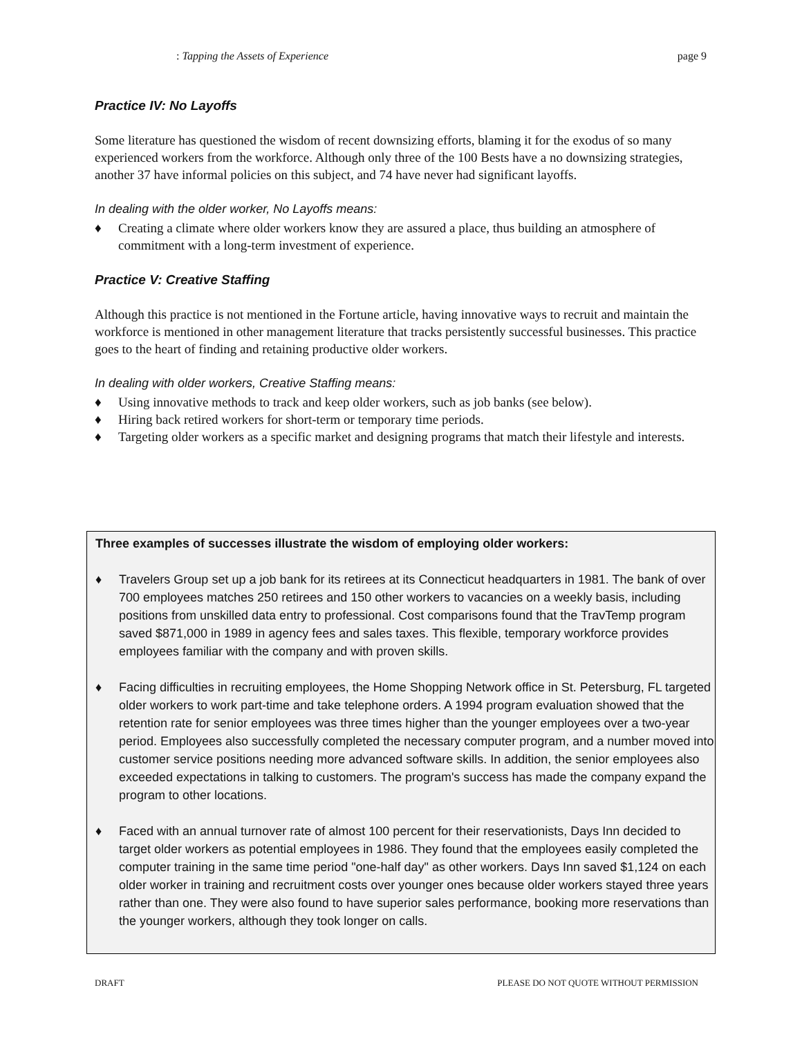: Tapping the Assets of Experience page 9
Practice IV: No Layoffs
Some literature has questioned the wisdom of recent downsizing efforts, blaming it for the exodus of so many experienced workers from the workforce. Although only three of the 100 Bests have a no downsizing strategies, another 37 have informal policies on this subject, and 74 have never had significant layoffs.
In dealing with the older worker, No Layoffs means:
♦ Creating a climate where older workers know they are assured a place, thus building an atmosphere of commitment with a long-term investment of experience.
Practice V: Creative Staffing
Although this practice is not mentioned in the Fortune article, having innovative ways to recruit and maintain the workforce is mentioned in other management literature that tracks persistently successful businesses. This practice goes to the heart of finding and retaining productive older workers.
In dealing with older workers, Creative Staffing means:
♦ Using innovative methods to track and keep older workers, such as job banks (see below).
♦ Hiring back retired workers for short-term or temporary time periods.
♦ Targeting older workers as a specific market and designing programs that match their lifestyle and interests.
Three examples of successes illustrate the wisdom of employing older workers:
♦ Travelers Group set up a job bank for its retirees at its Connecticut headquarters in 1981. The bank of over 700 employees matches 250 retirees and 150 other workers to vacancies on a weekly basis, including positions from unskilled data entry to professional. Cost comparisons found that the TravTemp program saved $871,000 in 1989 in agency fees and sales taxes. This flexible, temporary workforce provides employees familiar with the company and with proven skills.
♦ Facing difficulties in recruiting employees, the Home Shopping Network office in St. Petersburg, FL targeted older workers to work part-time and take telephone orders. A 1994 program evaluation showed that the retention rate for senior employees was three times higher than the younger employees over a two-year period. Employees also successfully completed the necessary computer program, and a number moved into customer service positions needing more advanced software skills. In addition, the senior employees also exceeded expectations in talking to customers. The program's success has made the company expand the program to other locations.
♦ Faced with an annual turnover rate of almost 100 percent for their reservationists, Days Inn decided to target older workers as potential employees in 1986. They found that the employees easily completed the computer training in the same time period "one-half day" as other workers. Days Inn saved $1,124 on each older worker in training and recruitment costs over younger ones because older workers stayed three years rather than one. They were also found to have superior sales performance, booking more reservations than the younger workers, although they took longer on calls.
DRAFT PLEASE DO NOT QUOTE WITHOUT PERMISSION